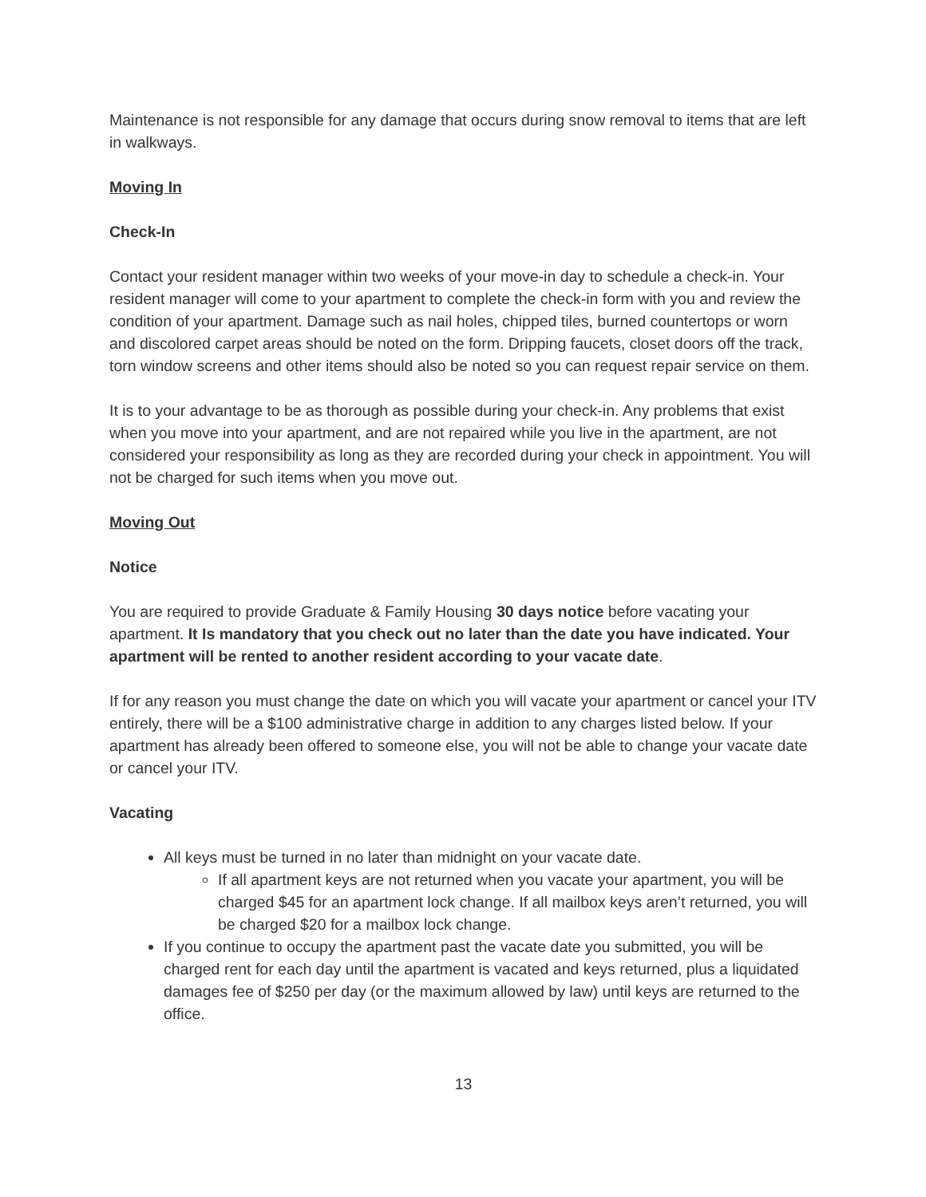Maintenance is not responsible for any damage that occurs during snow removal to items that are left in walkways.
Moving In
Check-In
Contact your resident manager within two weeks of your move-in day to schedule a check-in. Your resident manager will come to your apartment to complete the check-in form with you and review the condition of your apartment. Damage such as nail holes, chipped tiles, burned countertops or worn and discolored carpet areas should be noted on the form. Dripping faucets, closet doors off the track, torn window screens and other items should also be noted so you can request repair service on them.
It is to your advantage to be as thorough as possible during your check-in. Any problems that exist when you move into your apartment, and are not repaired while you live in the apartment, are not considered your responsibility as long as they are recorded during your check in appointment. You will not be charged for such items when you move out.
Moving Out
Notice
You are required to provide Graduate & Family Housing 30 days notice before vacating your apartment. It Is mandatory that you check out no later than the date you have indicated. Your apartment will be rented to another resident according to your vacate date.
If for any reason you must change the date on which you will vacate your apartment or cancel your ITV entirely, there will be a $100 administrative charge in addition to any charges listed below. If your apartment has already been offered to someone else, you will not be able to change your vacate date or cancel your ITV.
Vacating
All keys must be turned in no later than midnight on your vacate date.
If all apartment keys are not returned when you vacate your apartment, you will be charged $45 for an apartment lock change. If all mailbox keys aren’t returned, you will be charged $20 for a mailbox lock change.
If you continue to occupy the apartment past the vacate date you submitted, you will be charged rent for each day until the apartment is vacated and keys returned, plus a liquidated damages fee of $250 per day (or the maximum allowed by law) until keys are returned to the office.
13